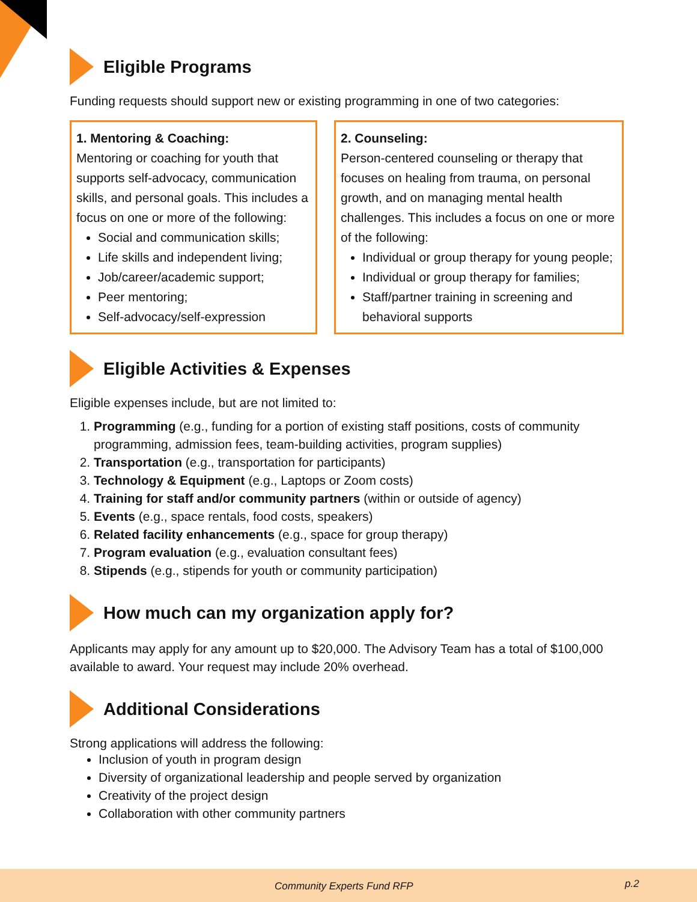Eligible Programs
Funding requests should support new or existing programming in one of two categories:
1. Mentoring & Coaching:
Mentoring or coaching for youth that supports self-advocacy, communication skills, and personal goals. This includes a focus on one or more of the following:
Social and communication skills;
Life skills and independent living;
Job/career/academic support;
Peer mentoring;
Self-advocacy/self-expression
2. Counseling:
Person-centered counseling or therapy that focuses on healing from trauma, on personal growth, and on managing mental health challenges. This includes a focus on one or more of the following:
Individual or group therapy for young people;
Individual or group therapy for families;
Staff/partner training in screening and behavioral supports
Eligible Activities & Expenses
Eligible expenses include, but are not limited to:
1. Programming (e.g., funding for a portion of existing staff positions, costs of community programming, admission fees, team-building activities, program supplies)
2. Transportation (e.g., transportation for participants)
3. Technology & Equipment (e.g., Laptops or Zoom costs)
4. Training for staff and/or community partners (within or outside of agency)
5. Events (e.g., space rentals, food costs, speakers)
6. Related facility enhancements (e.g., space for group therapy)
7. Program evaluation (e.g., evaluation consultant fees)
8. Stipends (e.g., stipends for youth or community participation)
How much can my organization apply for?
Applicants may apply for any amount up to $20,000. The Advisory Team has a total of $100,000 available to award. Your request may include 20% overhead.
Additional Considerations
Strong applications will address the following:
Inclusion of youth in program design
Diversity of organizational leadership and people served by organization
Creativity of the project design
Collaboration with other community partners
Community Experts Fund RFP p.2